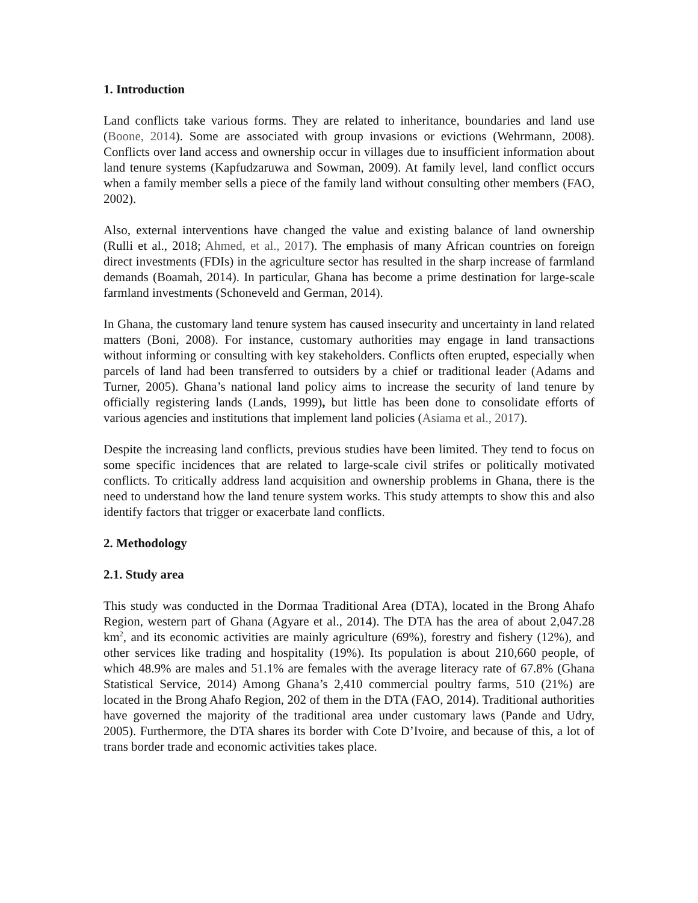1. Introduction
Land conflicts take various forms. They are related to inheritance, boundaries and land use (Boone, 2014). Some are associated with group invasions or evictions (Wehrmann, 2008). Conflicts over land access and ownership occur in villages due to insufficient information about land tenure systems (Kapfudzaruwa and Sowman, 2009). At family level, land conflict occurs when a family member sells a piece of the family land without consulting other members (FAO, 2002).
Also, external interventions have changed the value and existing balance of land ownership (Rulli et al., 2018; Ahmed, et al., 2017). The emphasis of many African countries on foreign direct investments (FDIs) in the agriculture sector has resulted in the sharp increase of farmland demands (Boamah, 2014). In particular, Ghana has become a prime destination for large-scale farmland investments (Schoneveld and German, 2014).
In Ghana, the customary land tenure system has caused insecurity and uncertainty in land related matters (Boni, 2008). For instance, customary authorities may engage in land transactions without informing or consulting with key stakeholders. Conflicts often erupted, especially when parcels of land had been transferred to outsiders by a chief or traditional leader (Adams and Turner, 2005). Ghana’s national land policy aims to increase the security of land tenure by officially registering lands (Lands, 1999), but little has been done to consolidate efforts of various agencies and institutions that implement land policies (Asiama et al., 2017).
Despite the increasing land conflicts, previous studies have been limited. They tend to focus on some specific incidences that are related to large-scale civil strifes or politically motivated conflicts. To critically address land acquisition and ownership problems in Ghana, there is the need to understand how the land tenure system works. This study attempts to show this and also identify factors that trigger or exacerbate land conflicts.
2. Methodology
2.1. Study area
This study was conducted in the Dormaa Traditional Area (DTA), located in the Brong Ahafo Region, western part of Ghana (Agyare et al., 2014). The DTA has the area of about 2,047.28 km<sup>2</sup>, and its economic activities are mainly agriculture (69%), forestry and fishery (12%), and other services like trading and hospitality (19%). Its population is about 210,660 people, of which 48.9% are males and 51.1% are females with the average literacy rate of 67.8% (Ghana Statistical Service, 2014) Among Ghana’s 2,410 commercial poultry farms, 510 (21%) are located in the Brong Ahafo Region, 202 of them in the DTA (FAO, 2014). Traditional authorities have governed the majority of the traditional area under customary laws (Pande and Udry, 2005). Furthermore, the DTA shares its border with Cote D’Ivoire, and because of this, a lot of trans border trade and economic activities takes place.